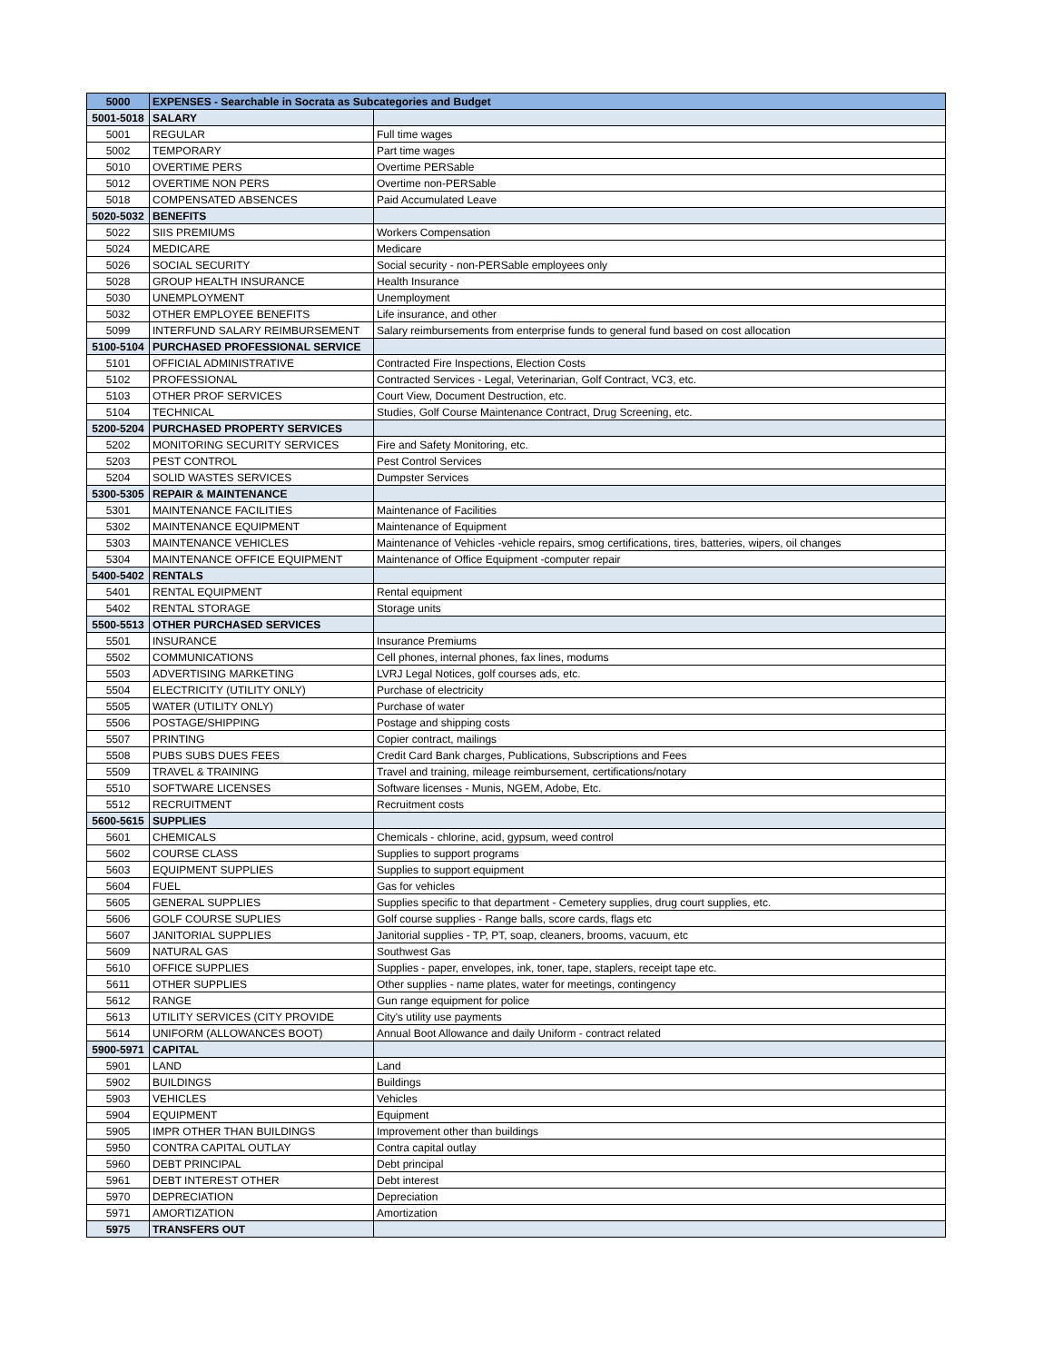| 5000 | EXPENSES - Searchable in Socrata as Subcategories and Budget | |
| --- | --- | --- |
| 5001-5018 | SALARY | |
| 5001 | REGULAR | Full time wages |
| 5002 | TEMPORARY | Part time wages |
| 5010 | OVERTIME PERS | Overtime PERSable |
| 5012 | OVERTIME NON PERS | Overtime non-PERSable |
| 5018 | COMPENSATED ABSENCES | Paid Accumulated Leave |
| 5020-5032 | BENEFITS | |
| 5022 | SIIS PREMIUMS | Workers Compensation |
| 5024 | MEDICARE | Medicare |
| 5026 | SOCIAL SECURITY | Social security - non-PERSable employees only |
| 5028 | GROUP HEALTH INSURANCE | Health Insurance |
| 5030 | UNEMPLOYMENT | Unemployment |
| 5032 | OTHER EMPLOYEE BENEFITS | Life insurance, and other |
| 5099 | INTERFUND SALARY REIMBURSEMENT | Salary reimbursements from enterprise funds to general fund based on cost allocation |
| 5100-5104 | PURCHASED PROFESSIONAL SERVICE | |
| 5101 | OFFICIAL ADMINISTRATIVE | Contracted Fire Inspections, Election Costs |
| 5102 | PROFESSIONAL | Contracted Services - Legal, Veterinarian, Golf Contract, VC3, etc. |
| 5103 | OTHER PROF SERVICES | Court View, Document Destruction, etc. |
| 5104 | TECHNICAL | Studies, Golf Course Maintenance Contract, Drug Screening, etc. |
| 5200-5204 | PURCHASED PROPERTY SERVICES | |
| 5202 | MONITORING SECURITY SERVICES | Fire and Safety Monitoring, etc. |
| 5203 | PEST CONTROL | Pest Control Services |
| 5204 | SOLID WASTES SERVICES | Dumpster Services |
| 5300-5305 | REPAIR & MAINTENANCE | |
| 5301 | MAINTENANCE FACILITIES | Maintenance of Facilities |
| 5302 | MAINTENANCE EQUIPMENT | Maintenance of Equipment |
| 5303 | MAINTENANCE VEHICLES | Maintenance of Vehicles -vehicle repairs, smog certifications, tires, batteries, wipers, oil changes |
| 5304 | MAINTENANCE OFFICE EQUIPMENT | Maintenance of Office Equipment -computer repair |
| 5400-5402 | RENTALS | |
| 5401 | RENTAL EQUIPMENT | Rental equipment |
| 5402 | RENTAL STORAGE | Storage units |
| 5500-5513 | OTHER PURCHASED SERVICES | |
| 5501 | INSURANCE | Insurance Premiums |
| 5502 | COMMUNICATIONS | Cell phones, internal phones, fax lines, modums |
| 5503 | ADVERTISING MARKETING | LVRJ Legal Notices, golf courses ads, etc. |
| 5504 | ELECTRICITY (UTILITY ONLY) | Purchase of electricity |
| 5505 | WATER (UTILITY ONLY) | Purchase of water |
| 5506 | POSTAGE/SHIPPING | Postage and shipping costs |
| 5507 | PRINTING | Copier contract, mailings |
| 5508 | PUBS SUBS DUES FEES | Credit Card Bank charges, Publications, Subscriptions and Fees |
| 5509 | TRAVEL & TRAINING | Travel and training, mileage reimbursement, certifications/notary |
| 5510 | SOFTWARE LICENSES | Software licenses - Munis, NGEM, Adobe, Etc. |
| 5512 | RECRUITMENT | Recruitment costs |
| 5600-5615 | SUPPLIES | |
| 5601 | CHEMICALS | Chemicals - chlorine, acid, gypsum, weed control |
| 5602 | COURSE CLASS | Supplies to support programs |
| 5603 | EQUIPMENT SUPPLIES | Supplies to support equipment |
| 5604 | FUEL | Gas for vehicles |
| 5605 | GENERAL SUPPLIES | Supplies specific to that department - Cemetery supplies, drug court supplies, etc. |
| 5606 | GOLF COURSE SUPLIES | Golf course supplies - Range balls, score cards, flags etc |
| 5607 | JANITORIAL SUPPLIES | Janitorial supplies - TP, PT, soap, cleaners, brooms, vacuum, etc |
| 5609 | NATURAL GAS | Southwest Gas |
| 5610 | OFFICE SUPPLIES | Supplies - paper, envelopes, ink, toner, tape, staplers, receipt tape etc. |
| 5611 | OTHER SUPPLIES | Other supplies - name plates, water for meetings, contingency |
| 5612 | RANGE | Gun range equipment for police |
| 5613 | UTILITY SERVICES (CITY PROVIDE | City's utility use payments |
| 5614 | UNIFORM (ALLOWANCES BOOT) | Annual Boot Allowance and daily Uniform - contract related |
| 5900-5971 | CAPITAL | |
| 5901 | LAND | Land |
| 5902 | BUILDINGS | Buildings |
| 5903 | VEHICLES | Vehicles |
| 5904 | EQUIPMENT | Equipment |
| 5905 | IMPR OTHER THAN BUILDINGS | Improvement other than buildings |
| 5950 | CONTRA CAPITAL OUTLAY | Contra capital outlay |
| 5960 | DEBT PRINCIPAL | Debt principal |
| 5961 | DEBT INTEREST OTHER | Debt interest |
| 5970 | DEPRECIATION | Depreciation |
| 5971 | AMORTIZATION | Amortization |
| 5975 | TRANSFERS OUT | |